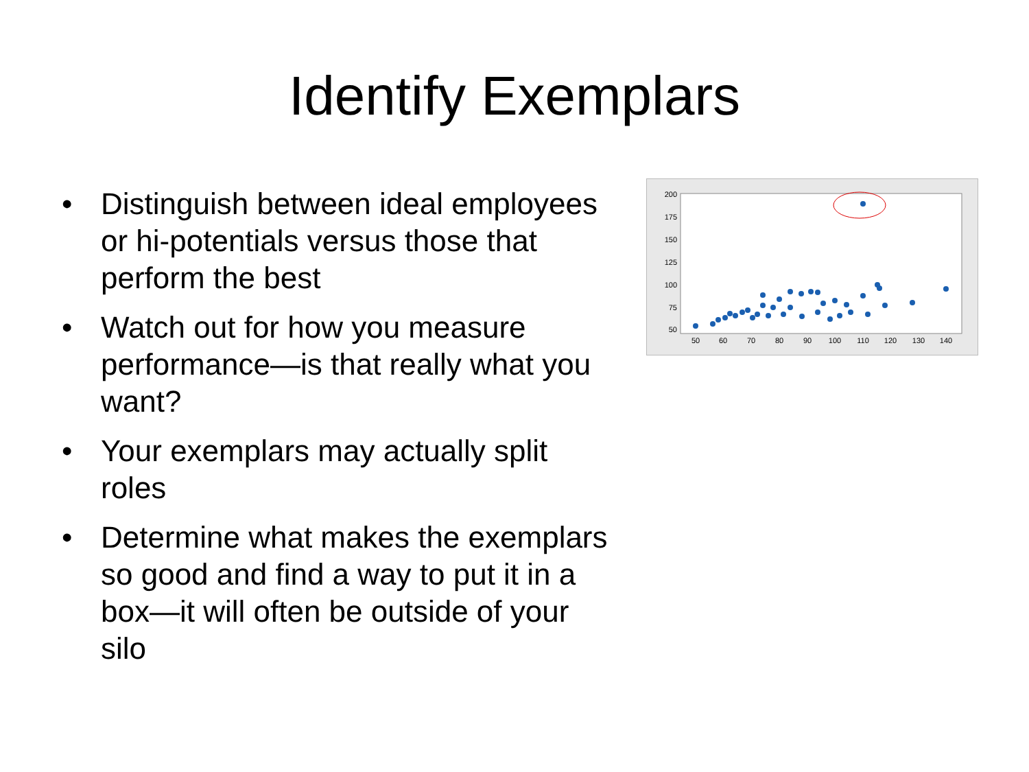Identify Exemplars
• Distinguish between ideal employees or hi-potentials versus those that perform the best
• Watch out for how you measure performance—is that really what you want?
• Your exemplars may actually split roles
• Determine what makes the exemplars so good and find a way to put it in a box—it will often be outside of your silo
200
175
150
125
100
75
50
50
60
70
80
90
100
110
120
130
140